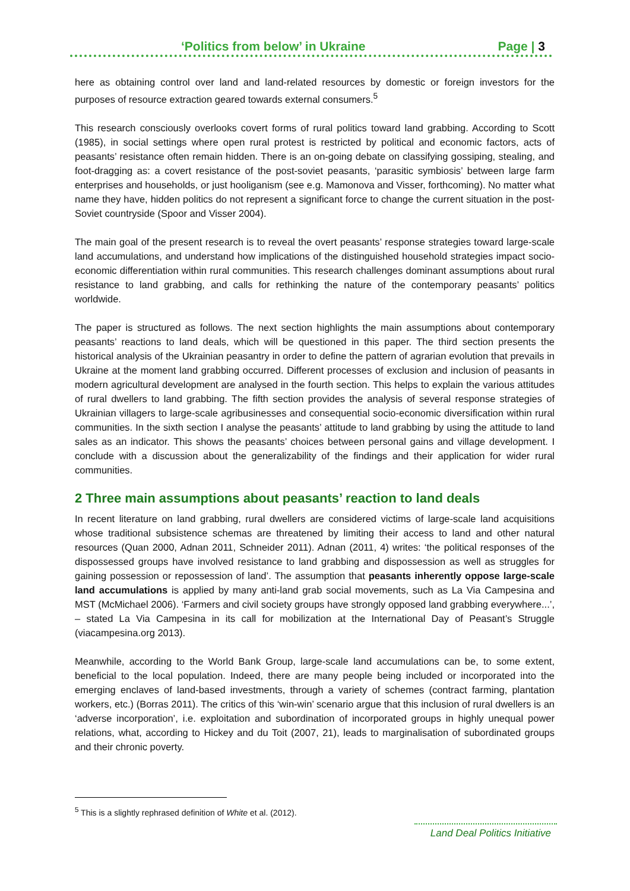‘Politics from below’ in Ukraine Page | 3
here as obtaining control over land and land-related resources by domestic or foreign investors for the purposes of resource extraction geared towards external consumers.<sup>5</sup>
This research consciously overlooks covert forms of rural politics toward land grabbing. According to Scott (1985), in social settings where open rural protest is restricted by political and economic factors, acts of peasants’ resistance often remain hidden. There is an on-going debate on classifying gossiping, stealing, and foot-dragging as: a covert resistance of the post-soviet peasants, ‘parasitic symbiosis’ between large farm enterprises and households, or just hooliganism (see e.g. Mamonova and Visser, forthcoming). No matter what name they have, hidden politics do not represent a significant force to change the current situation in the post-Soviet countryside (Spoor and Visser 2004).
The main goal of the present research is to reveal the overt peasants’ response strategies toward large-scale land accumulations, and understand how implications of the distinguished household strategies impact socio-economic differentiation within rural communities. This research challenges dominant assumptions about rural resistance to land grabbing, and calls for rethinking the nature of the contemporary peasants’ politics worldwide.
The paper is structured as follows. The next section highlights the main assumptions about contemporary peasants’ reactions to land deals, which will be questioned in this paper. The third section presents the historical analysis of the Ukrainian peasantry in order to define the pattern of agrarian evolution that prevails in Ukraine at the moment land grabbing occurred. Different processes of exclusion and inclusion of peasants in modern agricultural development are analysed in the fourth section. This helps to explain the various attitudes of rural dwellers to land grabbing. The fifth section provides the analysis of several response strategies of Ukrainian villagers to large-scale agribusinesses and consequential socio-economic diversification within rural communities. In the sixth section I analyse the peasants’ attitude to land grabbing by using the attitude to land sales as an indicator. This shows the peasants’ choices between personal gains and village development. I conclude with a discussion about the generalizability of the findings and their application for wider rural communities.
2 Three main assumptions about peasants’ reaction to land deals
In recent literature on land grabbing, rural dwellers are considered victims of large-scale land acquisitions whose traditional subsistence schemas are threatened by limiting their access to land and other natural resources (Quan 2000, Adnan 2011, Schneider 2011). Adnan (2011, 4) writes: ‘the political responses of the dispossessed groups have involved resistance to land grabbing and dispossession as well as struggles for gaining possession or repossession of land’. The assumption that peasants inherently oppose large-scale land accumulations is applied by many anti-land grab social movements, such as La Via Campesina and MST (McMichael 2006). ‘Farmers and civil society groups have strongly opposed land grabbing everywhere...’, – stated La Via Campesina in its call for mobilization at the International Day of Peasant’s Struggle (viacampesina.org 2013).
Meanwhile, according to the World Bank Group, large-scale land accumulations can be, to some extent, beneficial to the local population. Indeed, there are many people being included or incorporated into the emerging enclaves of land-based investments, through a variety of schemes (contract farming, plantation workers, etc.) (Borras 2011). The critics of this ‘win-win’ scenario argue that this inclusion of rural dwellers is an ‘adverse incorporation’, i.e. exploitation and subordination of incorporated groups in highly unequal power relations, what, according to Hickey and du Toit (2007, 21), leads to marginalisation of subordinated groups and their chronic poverty.
<sup>5</sup> This is a slightly rephrased definition of White et al. (2012).
Land Deal Politics Initiative